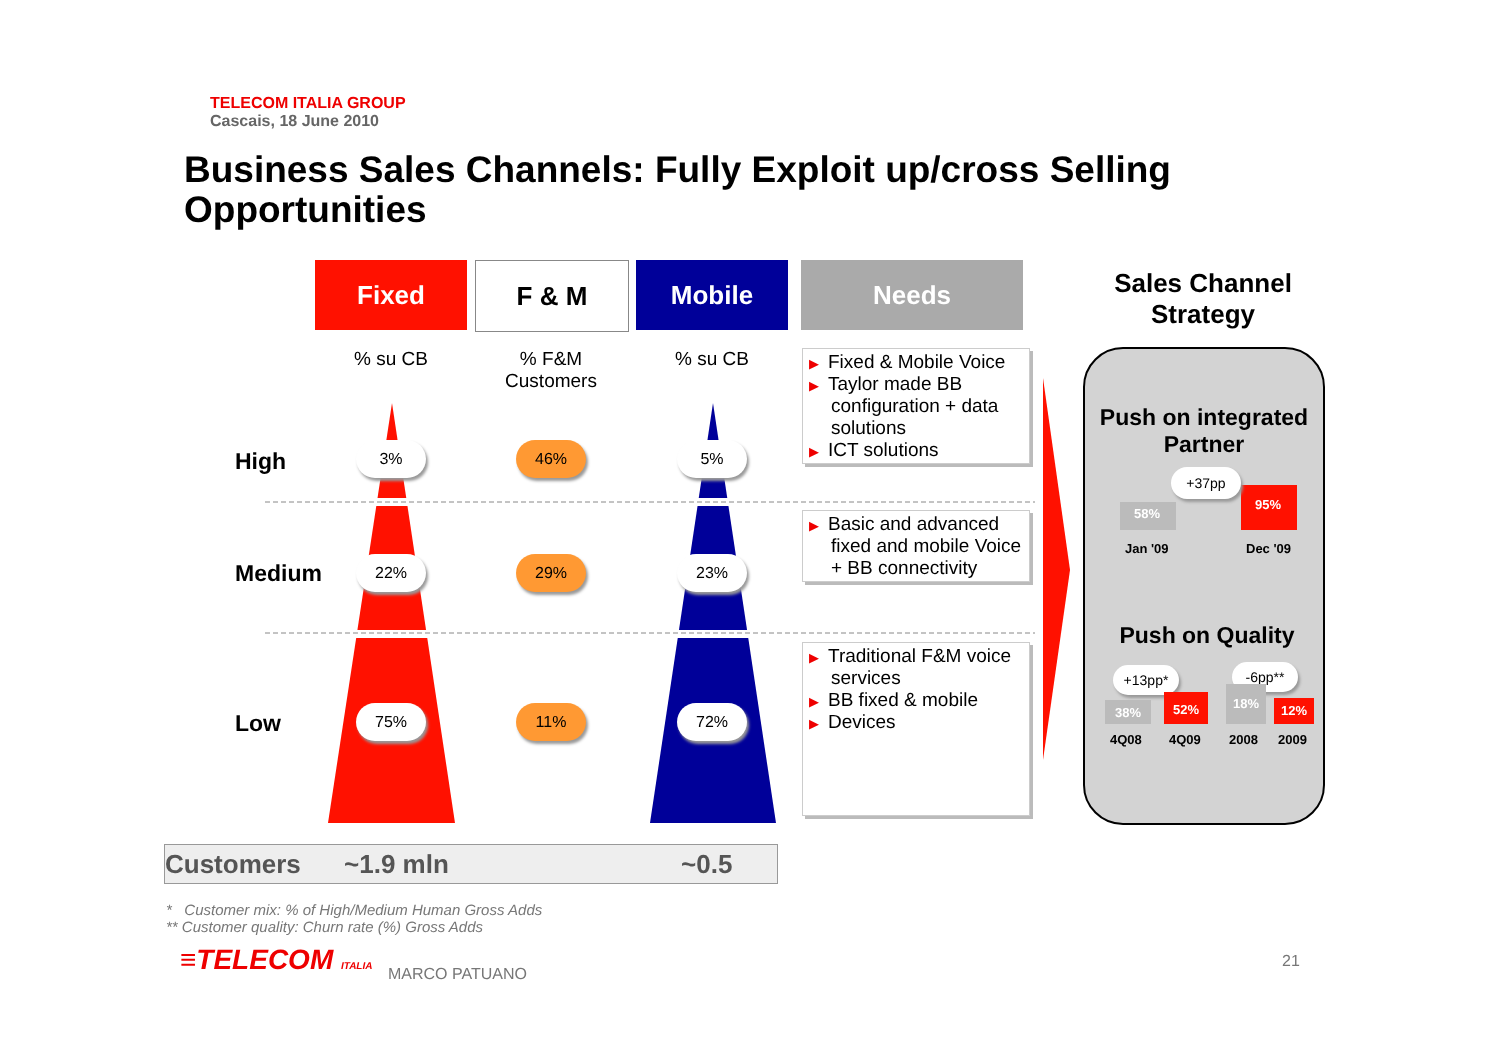TELECOM ITALIA GROUP
Cascais, 18 June 2010
Business Sales Channels: Fully Exploit up/cross Selling Opportunities
Fixed F & M Mobile Needs
% su CB
% F&M Customers
% su CB
High
Medium
Low
3% 46% 5%
22% 29% 23%
75% 11% 72%
▶ Fixed & Mobile Voice
▶ Taylor made BB configuration + data solutions
▶ ICT solutions
▶ Basic and advanced fixed and mobile Voice + BB connectivity
▶ Traditional F&M voice services
▶ BB fixed & mobile
▶ Devices
Sales Channel Strategy
Push on integrated Partner
58%
95%
+37pp
Jan '09 Dec '09
Push on Quality
+13pp* -6pp**
38%
52%
18%
12%
4Q08 4Q09 2008 2009
Customers ~1.9 mln ~0.5
* Customer mix: % of High/Medium Human Gross Adds
** Customer quality: Churn rate (%) Gross Adds
≡TELECOM ITALIA MARCO PATUANO
21